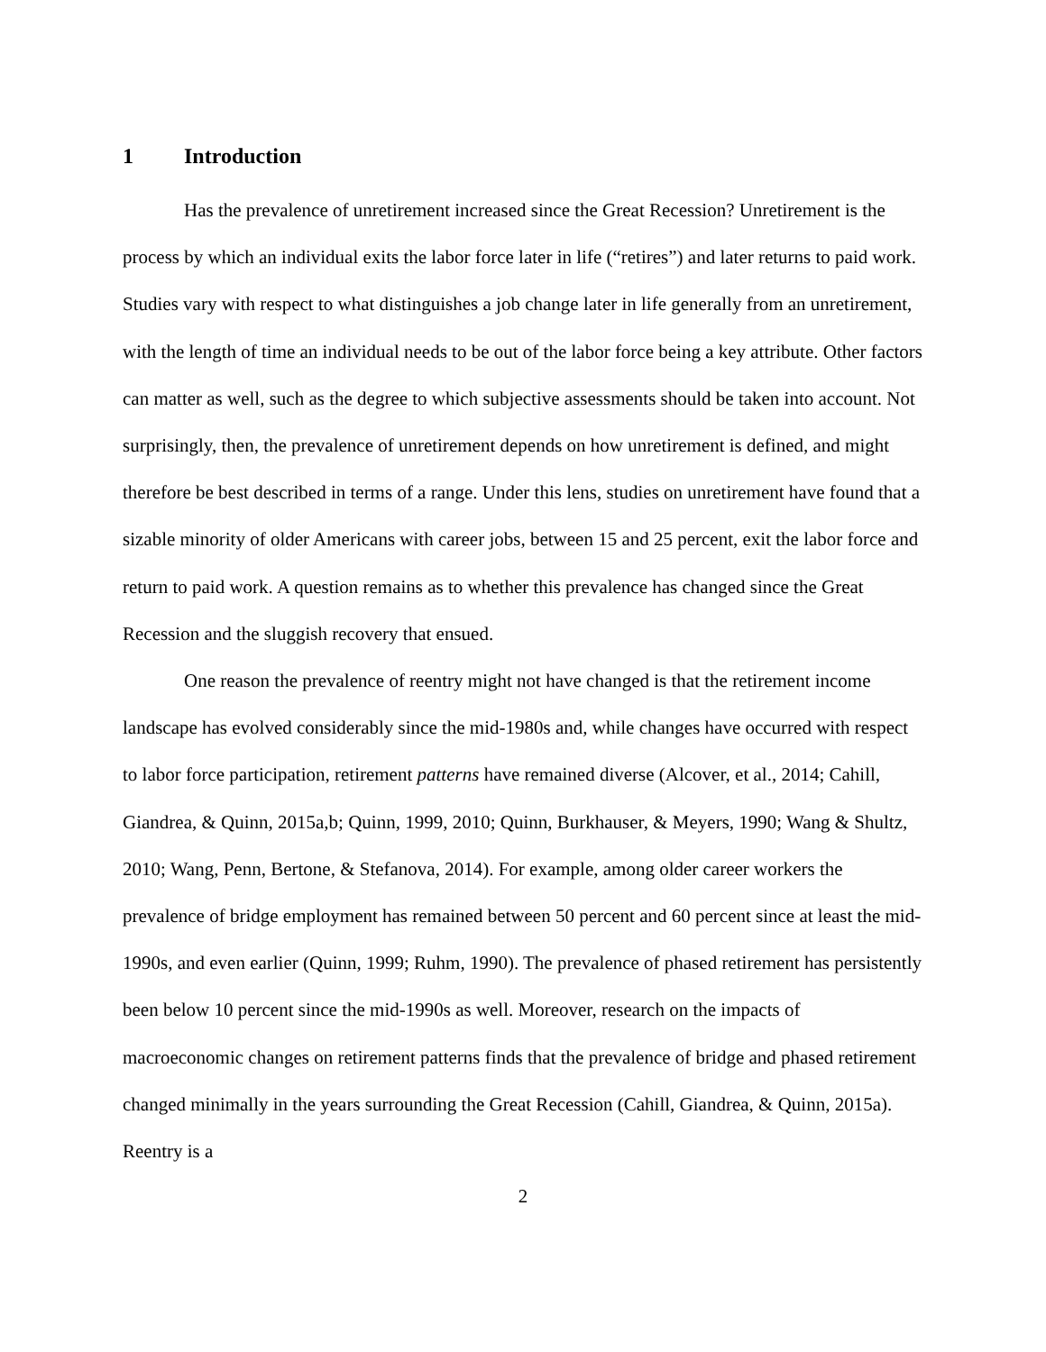1 Introduction
Has the prevalence of unretirement increased since the Great Recession? Unretirement is the process by which an individual exits the labor force later in life (“retires”) and later returns to paid work. Studies vary with respect to what distinguishes a job change later in life generally from an unretirement, with the length of time an individual needs to be out of the labor force being a key attribute. Other factors can matter as well, such as the degree to which subjective assessments should be taken into account. Not surprisingly, then, the prevalence of unretirement depends on how unretirement is defined, and might therefore be best described in terms of a range. Under this lens, studies on unretirement have found that a sizable minority of older Americans with career jobs, between 15 and 25 percent, exit the labor force and return to paid work. A question remains as to whether this prevalence has changed since the Great Recession and the sluggish recovery that ensued.
One reason the prevalence of reentry might not have changed is that the retirement income landscape has evolved considerably since the mid-1980s and, while changes have occurred with respect to labor force participation, retirement patterns have remained diverse (Alcover, et al., 2014; Cahill, Giandrea, & Quinn, 2015a,b; Quinn, 1999, 2010; Quinn, Burkhauser, & Meyers, 1990; Wang & Shultz, 2010; Wang, Penn, Bertone, & Stefanova, 2014). For example, among older career workers the prevalence of bridge employment has remained between 50 percent and 60 percent since at least the mid-1990s, and even earlier (Quinn, 1999; Ruhm, 1990). The prevalence of phased retirement has persistently been below 10 percent since the mid-1990s as well. Moreover, research on the impacts of macroeconomic changes on retirement patterns finds that the prevalence of bridge and phased retirement changed minimally in the years surrounding the Great Recession (Cahill, Giandrea, & Quinn, 2015a). Reentry is a
2